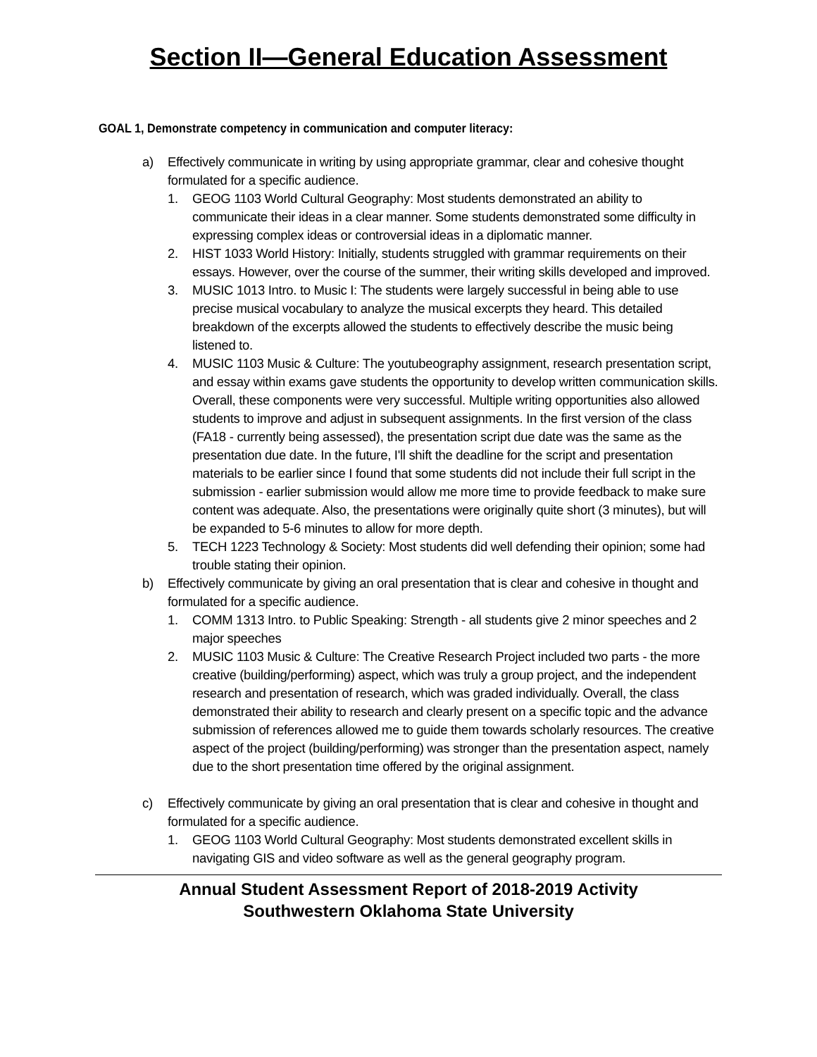Section II—General Education Assessment
GOAL 1, Demonstrate competency in communication and computer literacy:
a) Effectively communicate in writing by using appropriate grammar, clear and cohesive thought formulated for a specific audience.
1. GEOG 1103 World Cultural Geography: Most students demonstrated an ability to communicate their ideas in a clear manner. Some students demonstrated some difficulty in expressing complex ideas or controversial ideas in a diplomatic manner.
2. HIST 1033 World History: Initially, students struggled with grammar requirements on their essays. However, over the course of the summer, their writing skills developed and improved.
3. MUSIC 1013 Intro. to Music I: The students were largely successful in being able to use precise musical vocabulary to analyze the musical excerpts they heard. This detailed breakdown of the excerpts allowed the students to effectively describe the music being listened to.
4. MUSIC 1103 Music & Culture: The youtubeography assignment, research presentation script, and essay within exams gave students the opportunity to develop written communication skills. Overall, these components were very successful. Multiple writing opportunities also allowed students to improve and adjust in subsequent assignments. In the first version of the class (FA18 - currently being assessed), the presentation script due date was the same as the presentation due date. In the future, I'll shift the deadline for the script and presentation materials to be earlier since I found that some students did not include their full script in the submission - earlier submission would allow me more time to provide feedback to make sure content was adequate. Also, the presentations were originally quite short (3 minutes), but will be expanded to 5-6 minutes to allow for more depth.
5. TECH 1223 Technology & Society: Most students did well defending their opinion; some had trouble stating their opinion.
b) Effectively communicate by giving an oral presentation that is clear and cohesive in thought and formulated for a specific audience.
1. COMM 1313 Intro. to Public Speaking: Strength - all students give 2 minor speeches and 2 major speeches
2. MUSIC 1103 Music & Culture: The Creative Research Project included two parts - the more creative (building/performing) aspect, which was truly a group project, and the independent research and presentation of research, which was graded individually. Overall, the class demonstrated their ability to research and clearly present on a specific topic and the advance submission of references allowed me to guide them towards scholarly resources. The creative aspect of the project (building/performing) was stronger than the presentation aspect, namely due to the short presentation time offered by the original assignment.
c) Effectively communicate by giving an oral presentation that is clear and cohesive in thought and formulated for a specific audience.
1. GEOG 1103 World Cultural Geography: Most students demonstrated excellent skills in navigating GIS and video software as well as the general geography program.
Annual Student Assessment Report of 2018-2019 Activity
Southwestern Oklahoma State University